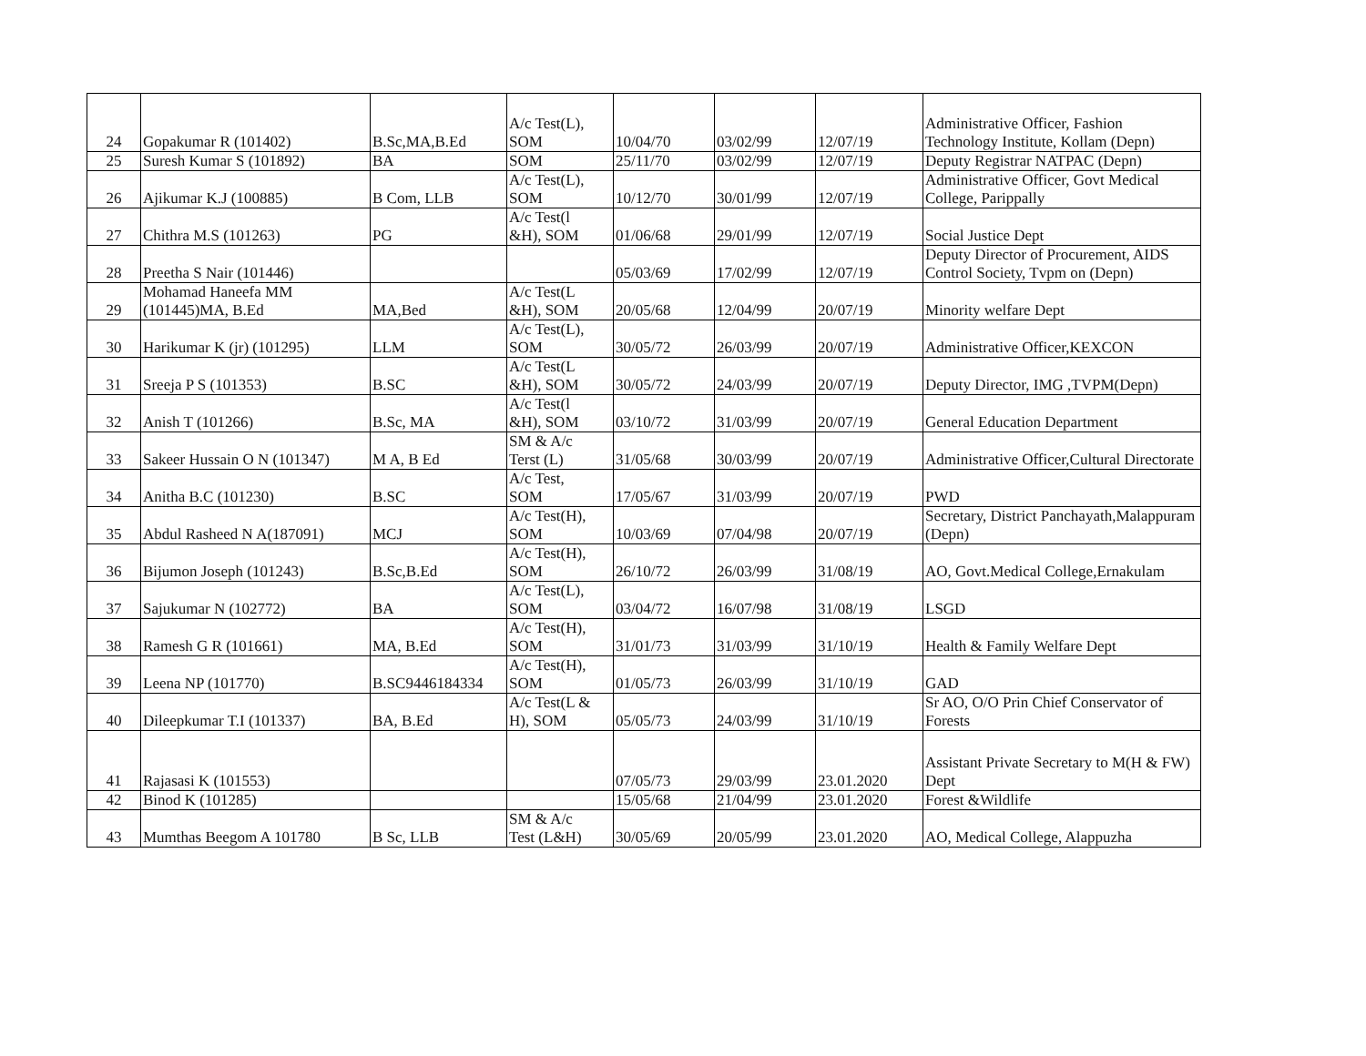| 24 | Gopakumar R (101402) | B.Sc,MA,B.Ed | A/c Test(L), SOM | 10/04/70 | 03/02/99 | 12/07/19 | Administrative Officer, Fashion Technology Institute, Kollam (Depn) |
| 25 | Suresh Kumar S (101892) | BA | SOM | 25/11/70 | 03/02/99 | 12/07/19 | Deputy Registrar NATPAC (Depn) |
| 26 | Ajikumar K.J (100885) | B Com, LLB | A/c Test(L), SOM | 10/12/70 | 30/01/99 | 12/07/19 | Administrative Officer, Govt Medical College, Parippally |
| 27 | Chithra M.S (101263) | PG | A/c Test(l &H), SOM | 01/06/68 | 29/01/99 | 12/07/19 | Social Justice Dept |
| 28 | Preetha S Nair (101446) | | | 05/03/69 | 17/02/99 | 12/07/19 | Deputy Director of Procurement, AIDS Control Society, Tvpm on (Depn) |
| 29 | Mohamad Haneefa MM (101445)MA, B.Ed | MA,Bed | A/c Test(L &H), SOM | 20/05/68 | 12/04/99 | 20/07/19 | Minority welfare Dept |
| 30 | Harikumar K (jr) (101295) | LLM | A/c Test(L), SOM | 30/05/72 | 26/03/99 | 20/07/19 | Administrative Officer,KEXCON |
| 31 | Sreeja P S (101353) | B.SC | A/c Test(L &H), SOM | 30/05/72 | 24/03/99 | 20/07/19 | Deputy Director, IMG ,TVPM(Depn) |
| 32 | Anish T (101266) | B.Sc, MA | A/c Test(l &H), SOM | 03/10/72 | 31/03/99 | 20/07/19 | General Education Department |
| 33 | Sakeer Hussain O N (101347) | M A, B Ed | SM & A/c Terst (L) | 31/05/68 | 30/03/99 | 20/07/19 | Administrative Officer,Cultural Directorate |
| 34 | Anitha B.C (101230) | B.SC | A/c Test, SOM | 17/05/67 | 31/03/99 | 20/07/19 | PWD |
| 35 | Abdul Rasheed N A(187091) | MCJ | A/c Test(H), SOM | 10/03/69 | 07/04/98 | 20/07/19 | Secretary, District Panchayath,Malappuram (Depn) |
| 36 | Bijumon Joseph (101243) | B.Sc,B.Ed | A/c Test(H), SOM | 26/10/72 | 26/03/99 | 31/08/19 | AO, Govt.Medical College,Ernakulam |
| 37 | Sajukumar N (102772) | BA | A/c Test(L), SOM | 03/04/72 | 16/07/98 | 31/08/19 | LSGD |
| 38 | Ramesh G R (101661) | MA, B.Ed | A/c Test(H), SOM | 31/01/73 | 31/03/99 | 31/10/19 | Health & Family Welfare Dept |
| 39 | Leena NP (101770) | B.SC9446184334 | A/c Test(H), SOM | 01/05/73 | 26/03/99 | 31/10/19 | GAD |
| 40 | Dileepkumar T.I (101337) | BA, B.Ed | A/c Test(L & H), SOM | 05/05/73 | 24/03/99 | 31/10/19 | Sr AO, O/O Prin Chief Conservator of Forests |
| 41 | Rajasasi K (101553) | | | 07/05/73 | 29/03/99 | 23.01.2020 | Assistant Private Secretary to M(H & FW) Dept |
| 42 | Binod K (101285) | | | 15/05/68 | 21/04/99 | 23.01.2020 | Forest &Wildlife |
| 43 | Mumthas Beegom A 101780 | B Sc, LLB | SM & A/c Test (L&H) | 30/05/69 | 20/05/99 | 23.01.2020 | AO, Medical College, Alappuzha |